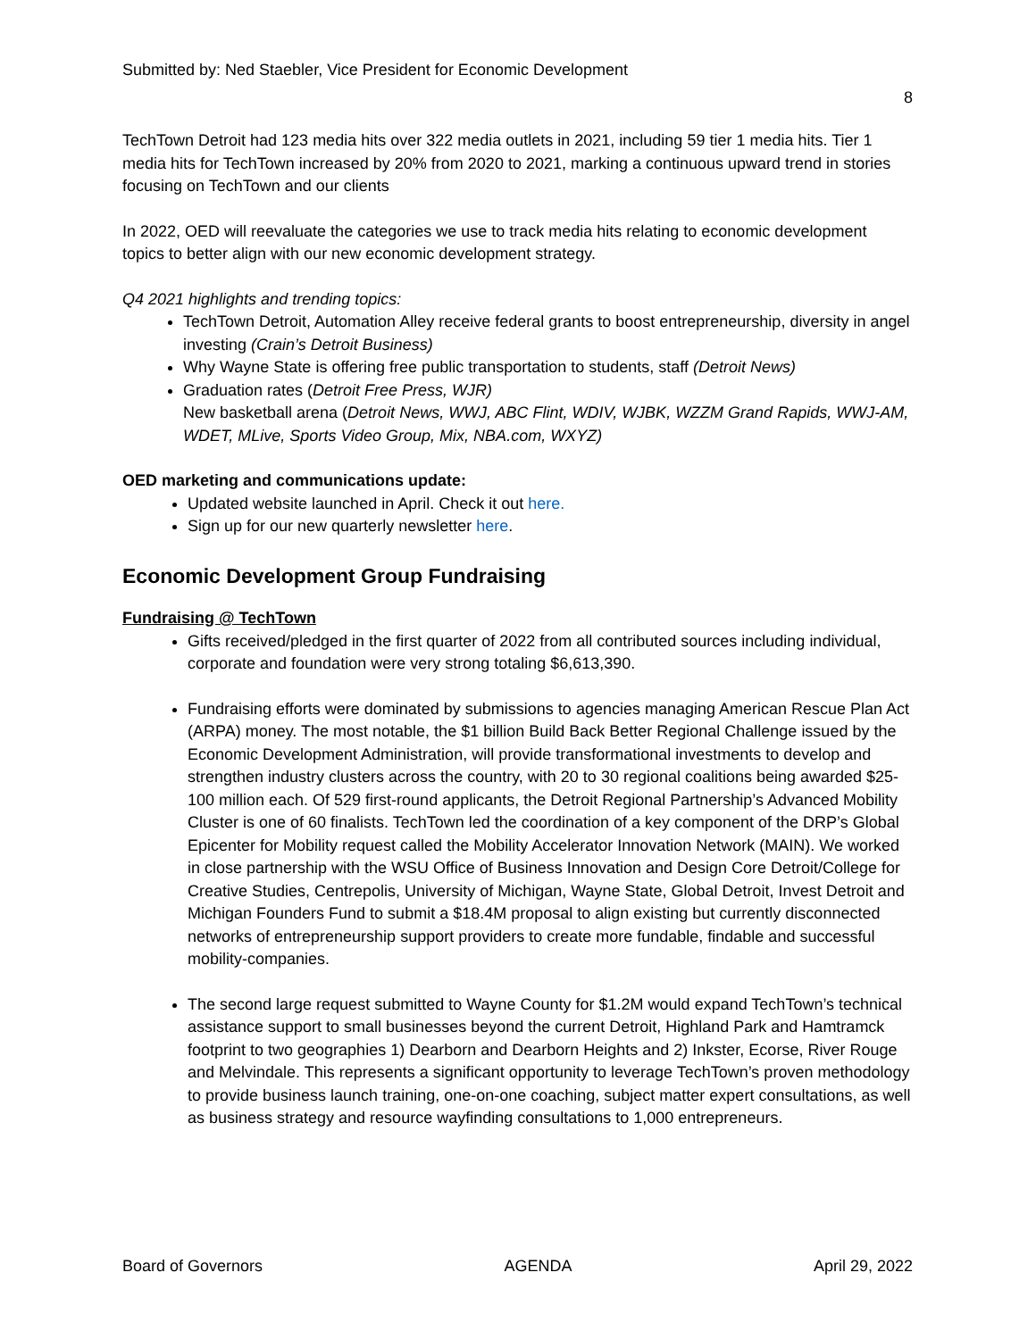Submitted by: Ned Staebler, Vice President for Economic Development
8
TechTown Detroit had 123 media hits over 322 media outlets in 2021, including 59 tier 1 media hits. Tier 1 media hits for TechTown increased by 20% from 2020 to 2021, marking a continuous upward trend in stories focusing on TechTown and our clients
In 2022, OED will reevaluate the categories we use to track media hits relating to economic development topics to better align with our new economic development strategy.
Q4 2021 highlights and trending topics:
TechTown Detroit, Automation Alley receive federal grants to boost entrepreneurship, diversity in angel investing (Crain’s Detroit Business)
Why Wayne State is offering free public transportation to students, staff (Detroit News)
Graduation rates (Detroit Free Press, WJR)
New basketball arena (Detroit News, WWJ, ABC Flint, WDIV, WJBK, WZZM Grand Rapids, WWJ-AM, WDET, MLive, Sports Video Group, Mix, NBA.com, WXYZ)
OED marketing and communications update:
Updated website launched in April. Check it out here.
Sign up for our new quarterly newsletter here.
Economic Development Group Fundraising
Fundraising @ TechTown
Gifts received/pledged in the first quarter of 2022 from all contributed sources including individual, corporate and foundation were very strong totaling $6,613,390.
Fundraising efforts were dominated by submissions to agencies managing American Rescue Plan Act (ARPA) money. The most notable, the $1 billion Build Back Better Regional Challenge issued by the Economic Development Administration, will provide transformational investments to develop and strengthen industry clusters across the country, with 20 to 30 regional coalitions being awarded $25-100 million each. Of 529 first-round applicants, the Detroit Regional Partnership’s Advanced Mobility Cluster is one of 60 finalists. TechTown led the coordination of a key component of the DRP’s Global Epicenter for Mobility request called the Mobility Accelerator Innovation Network (MAIN). We worked in close partnership with the WSU Office of Business Innovation and Design Core Detroit/College for Creative Studies, Centrepolis, University of Michigan, Wayne State, Global Detroit, Invest Detroit and Michigan Founders Fund to submit a $18.4M proposal to align existing but currently disconnected networks of entrepreneurship support providers to create more fundable, findable and successful mobility-companies.
The second large request submitted to Wayne County for $1.2M would expand TechTown’s technical assistance support to small businesses beyond the current Detroit, Highland Park and Hamtramck footprint to two geographies 1) Dearborn and Dearborn Heights and 2) Inkster, Ecorse, River Rouge and Melvindale. This represents a significant opportunity to leverage TechTown’s proven methodology to provide business launch training, one-on-one coaching, subject matter expert consultations, as well as business strategy and resource wayfinding consultations to 1,000 entrepreneurs.
Board of Governors AGENDA April 29, 2022